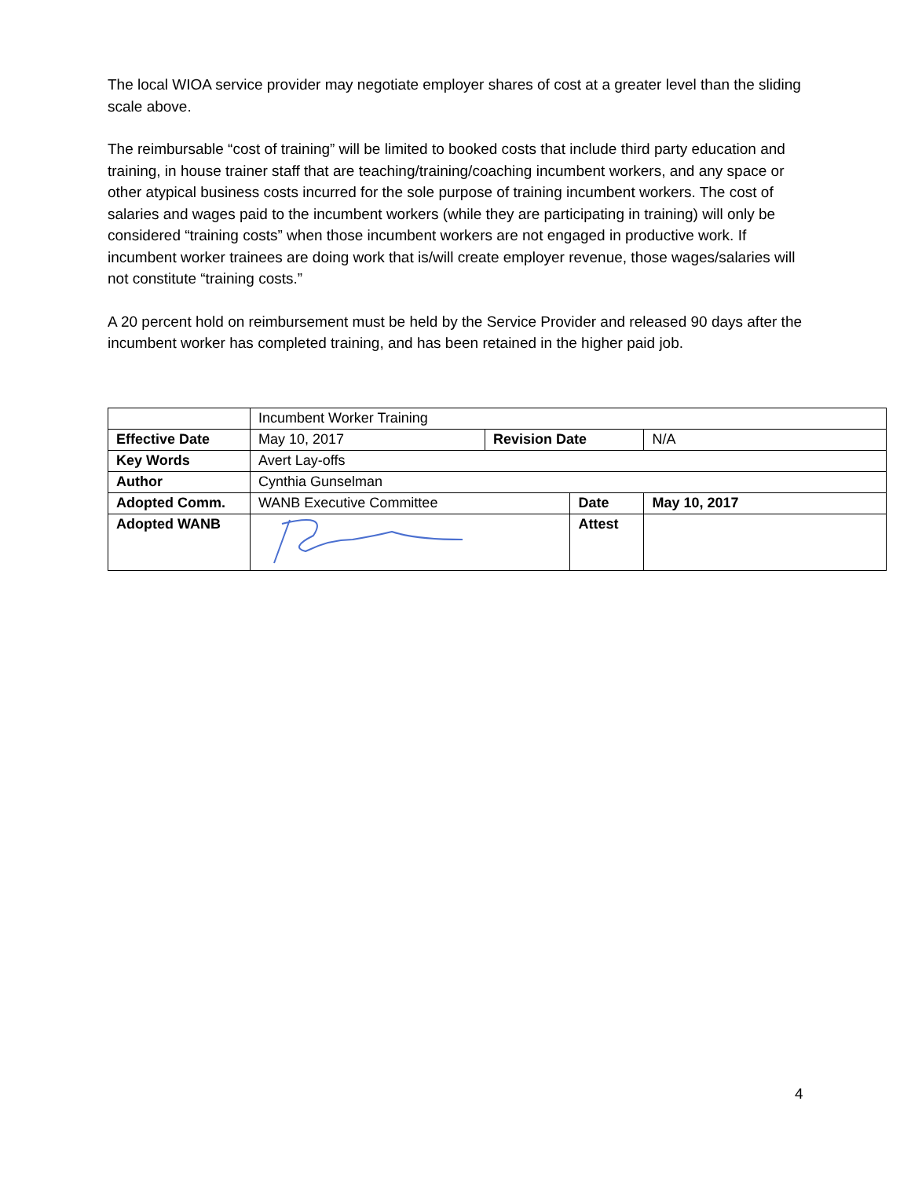The local WIOA service provider may negotiate employer shares of cost at a greater level than the sliding scale above.
The reimbursable “cost of training” will be limited to booked costs that include third party education and training, in house trainer staff that are teaching/training/coaching incumbent workers, and any space or other atypical business costs incurred for the sole purpose of training incumbent workers. The cost of salaries and wages paid to the incumbent workers (while they are participating in training) will only be considered “training costs” when those incumbent workers are not engaged in productive work. If incumbent worker trainees are doing work that is/will create employer revenue, those wages/salaries will not constitute “training costs.”
A 20 percent hold on reimbursement must be held by the Service Provider and released 90 days after the incumbent worker has completed training, and has been retained in the higher paid job.
| | Incumbent Worker Training | | | |
| Effective Date | May 10, 2017 | Revision Date | | N/A |
| Key Words | Avert Lay-offs | | | |
| Author | Cynthia Gunselman | | | |
| Adopted Comm. | WANB Executive Committee | | Date | May 10, 2017 |
| Adopted WANB | | | Attest | |
4